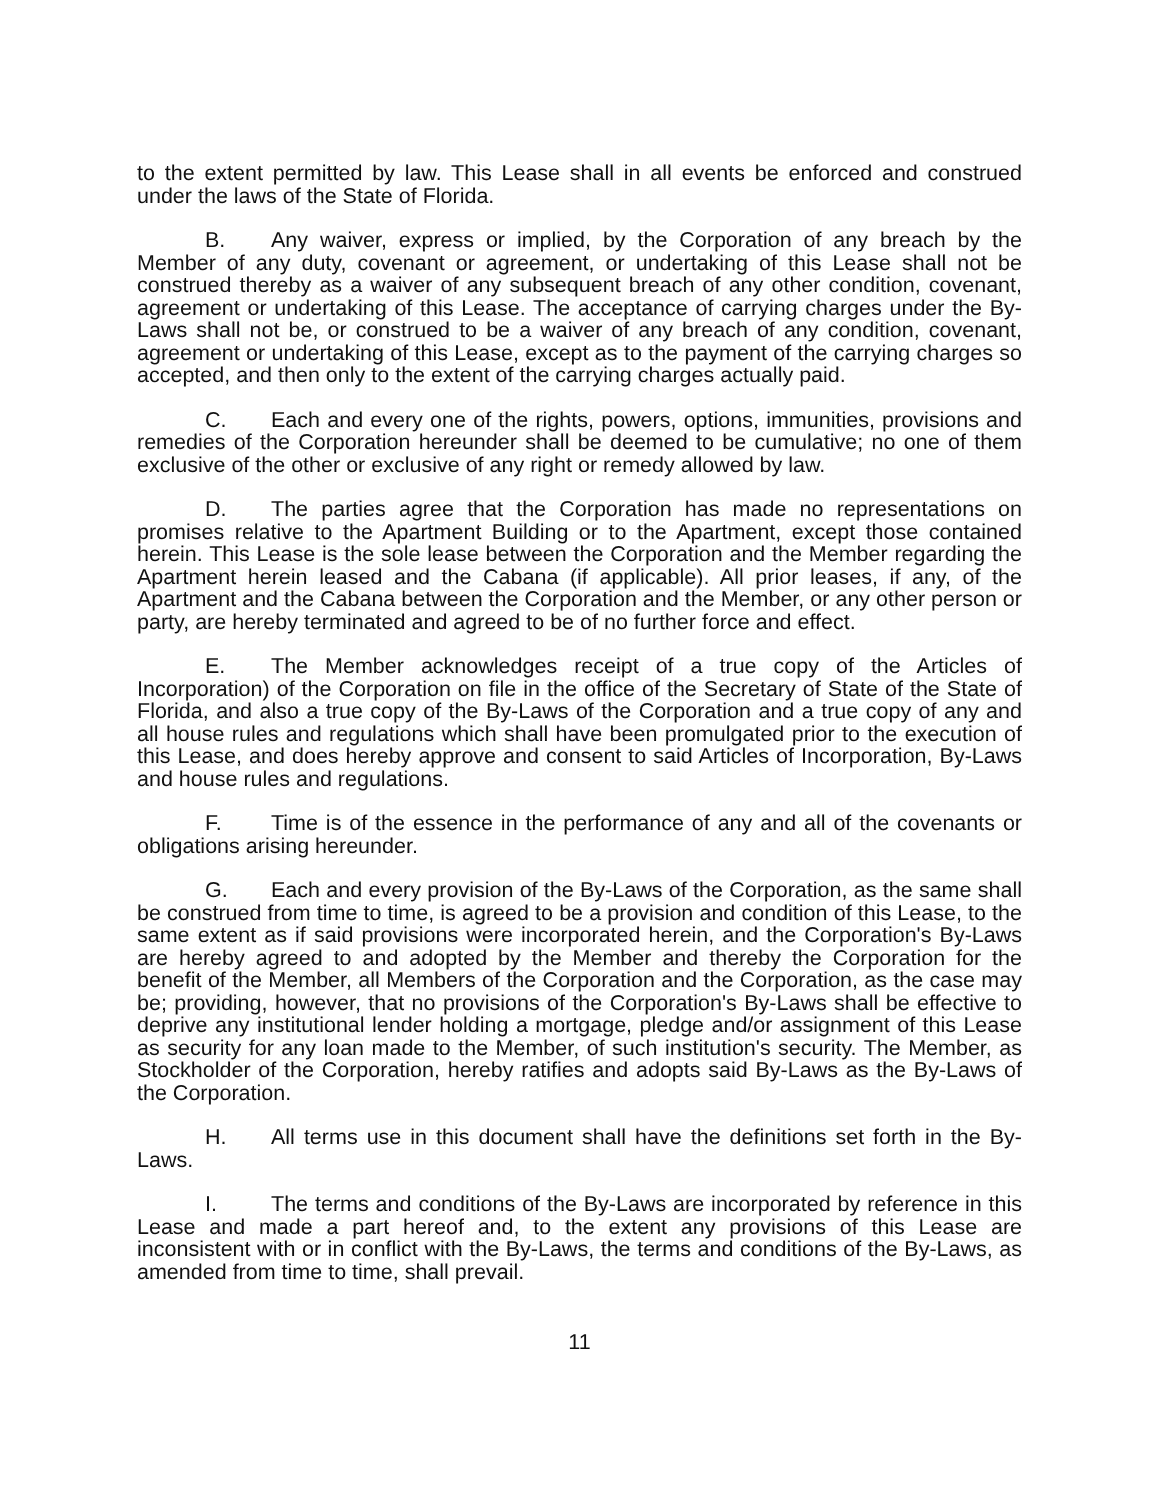to the extent permitted by law. This Lease shall in all events be enforced and construed under the laws of the State of Florida.
B. Any waiver, express or implied, by the Corporation of any breach by the Member of any duty, covenant or agreement, or undertaking of this Lease shall not be construed thereby as a waiver of any subsequent breach of any other condition, covenant, agreement or undertaking of this Lease. The acceptance of carrying charges under the By-Laws shall not be, or construed to be a waiver of any breach of any condition, covenant, agreement or undertaking of this Lease, except as to the payment of the carrying charges so accepted, and then only to the extent of the carrying charges actually paid.
C. Each and every one of the rights, powers, options, immunities, provisions and remedies of the Corporation hereunder shall be deemed to be cumulative; no one of them exclusive of the other or exclusive of any right or remedy allowed by law.
D. The parties agree that the Corporation has made no representations on promises relative to the Apartment Building or to the Apartment, except those contained herein. This Lease is the sole lease between the Corporation and the Member regarding the Apartment herein leased and the Cabana (if applicable). All prior leases, if any, of the Apartment and the Cabana between the Corporation and the Member, or any other person or party, are hereby terminated and agreed to be of no further force and effect.
E. The Member acknowledges receipt of a true copy of the Articles of Incorporation) of the Corporation on file in the office of the Secretary of State of the State of Florida, and also a true copy of the By-Laws of the Corporation and a true copy of any and all house rules and regulations which shall have been promulgated prior to the execution of this Lease, and does hereby approve and consent to said Articles of Incorporation, By-Laws and house rules and regulations.
F. Time is of the essence in the performance of any and all of the covenants or obligations arising hereunder.
G. Each and every provision of the By-Laws of the Corporation, as the same shall be construed from time to time, is agreed to be a provision and condition of this Lease, to the same extent as if said provisions were incorporated herein, and the Corporation's By-Laws are hereby agreed to and adopted by the Member and thereby the Corporation for the benefit of the Member, all Members of the Corporation and the Corporation, as the case may be; providing, however, that no provisions of the Corporation's By-Laws shall be effective to deprive any institutional lender holding a mortgage, pledge and/or assignment of this Lease as security for any loan made to the Member, of such institution's security. The Member, as Stockholder of the Corporation, hereby ratifies and adopts said By-Laws as the By-Laws of the Corporation.
H. All terms use in this document shall have the definitions set forth in the By-Laws.
I. The terms and conditions of the By-Laws are incorporated by reference in this Lease and made a part hereof and, to the extent any provisions of this Lease are inconsistent with or in conflict with the By-Laws, the terms and conditions of the By-Laws, as amended from time to time, shall prevail.
11